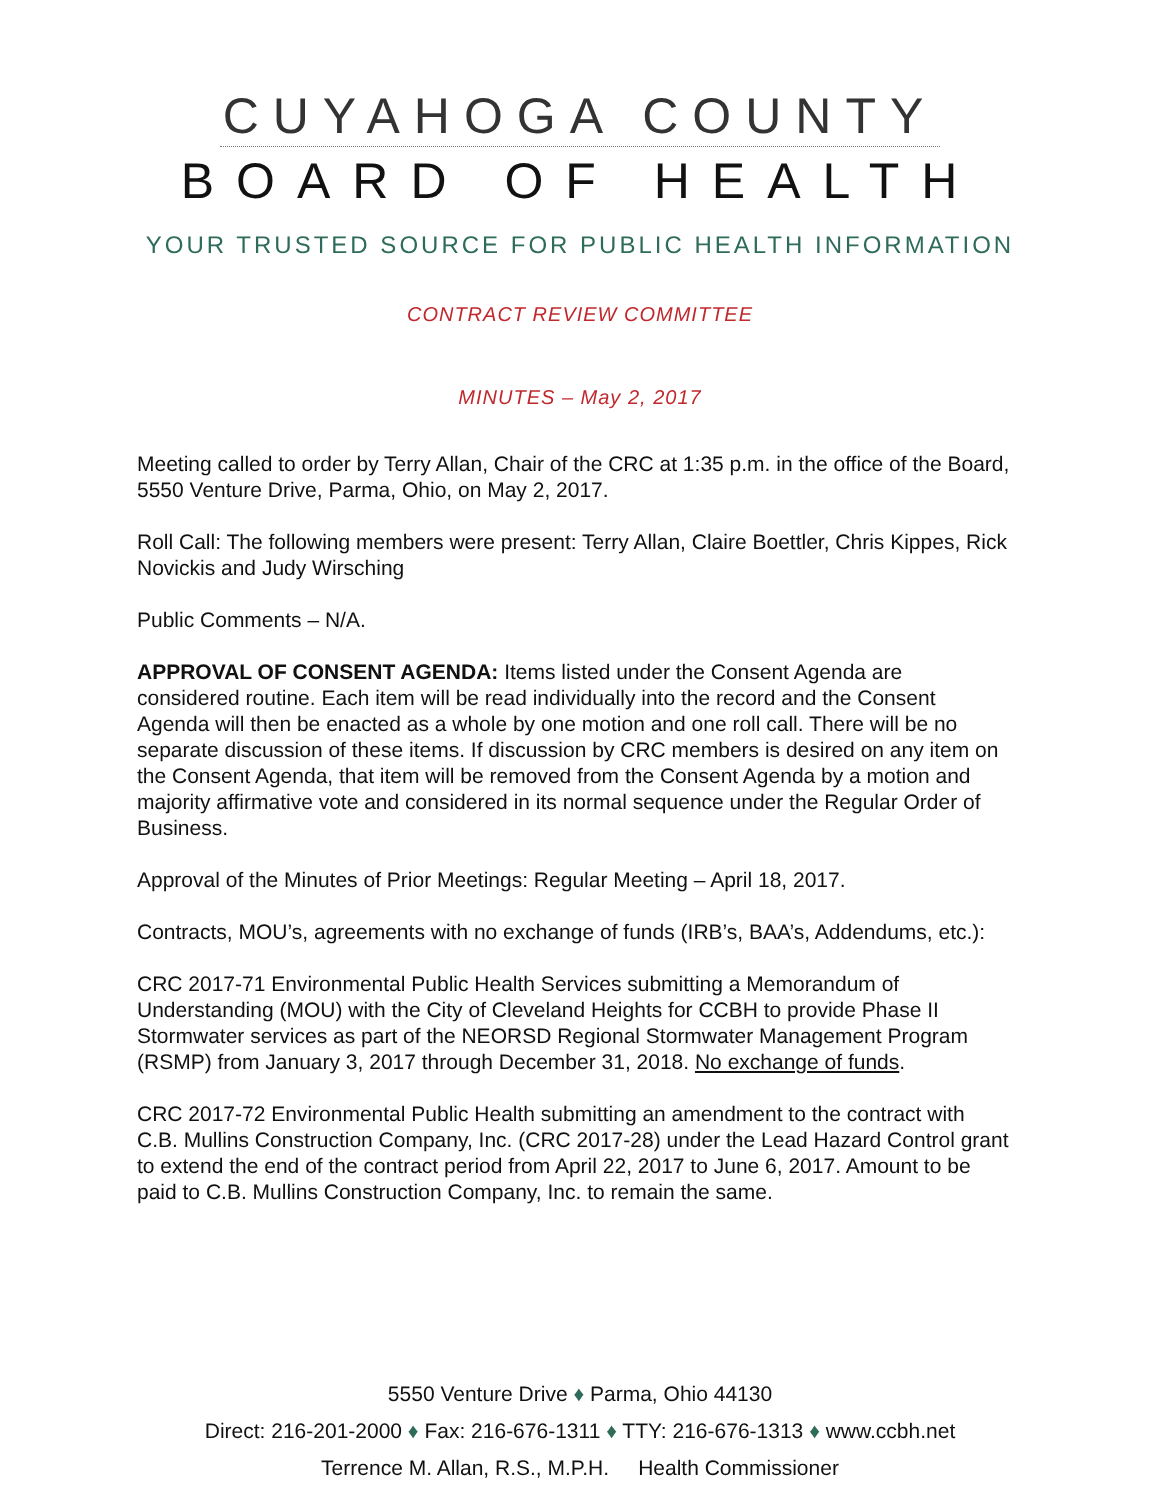CUYAHOGA COUNTY
BOARD OF HEALTH
YOUR TRUSTED SOURCE FOR PUBLIC HEALTH INFORMATION
CONTRACT REVIEW COMMITTEE
MINUTES – May 2, 2017
Meeting called to order by Terry Allan, Chair of the CRC at 1:35 p.m. in the office of the Board, 5550 Venture Drive, Parma, Ohio, on May 2, 2017.
Roll Call: The following members were present: Terry Allan, Claire Boettler, Chris Kippes, Rick Novickis and Judy Wirsching
Public Comments – N/A.
APPROVAL OF CONSENT AGENDA: Items listed under the Consent Agenda are considered routine. Each item will be read individually into the record and the Consent Agenda will then be enacted as a whole by one motion and one roll call. There will be no separate discussion of these items. If discussion by CRC members is desired on any item on the Consent Agenda, that item will be removed from the Consent Agenda by a motion and majority affirmative vote and considered in its normal sequence under the Regular Order of Business.
Approval of the Minutes of Prior Meetings: Regular Meeting – April 18, 2017.
Contracts, MOU’s, agreements with no exchange of funds (IRB’s, BAA’s, Addendums, etc.):
CRC 2017-71 Environmental Public Health Services submitting a Memorandum of Understanding (MOU) with the City of Cleveland Heights for CCBH to provide Phase II Stormwater services as part of the NEORSD Regional Stormwater Management Program (RSMP) from January 3, 2017 through December 31, 2018. No exchange of funds.
CRC 2017-72 Environmental Public Health submitting an amendment to the contract with C.B. Mullins Construction Company, Inc. (CRC 2017-28) under the Lead Hazard Control grant to extend the end of the contract period from April 22, 2017 to June 6, 2017. Amount to be paid to C.B. Mullins Construction Company, Inc. to remain the same.
5550 Venture Drive ♦ Parma, Ohio 44130
Direct: 216-201-2000 ♦ Fax: 216-676-1311 ♦ TTY: 216-676-1313 ♦ www.ccbh.net
Terrence M. Allan, R.S., M.P.H. Health Commissioner